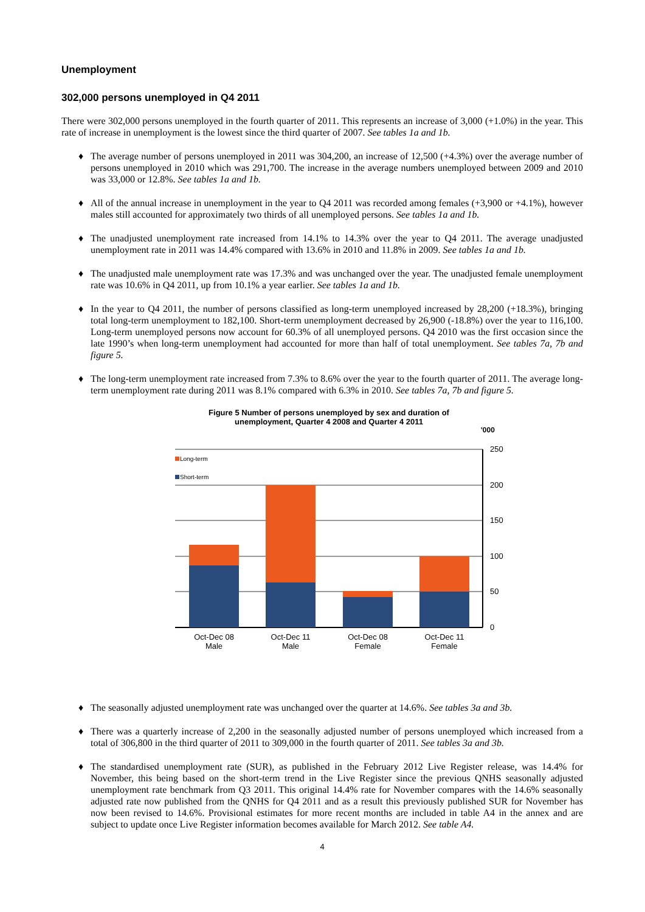Unemployment
302,000 persons unemployed in Q4 2011
There were 302,000 persons unemployed in the fourth quarter of 2011. This represents an increase of 3,000 (+1.0%) in the year. This rate of increase in unemployment is the lowest since the third quarter of 2007. See tables 1a and 1b.
♦ The average number of persons unemployed in 2011 was 304,200, an increase of 12,500 (+4.3%) over the average number of persons unemployed in 2010 which was 291,700. The increase in the average numbers unemployed between 2009 and 2010 was 33,000 or 12.8%. See tables 1a and 1b.
♦ All of the annual increase in unemployment in the year to Q4 2011 was recorded among females (+3,900 or +4.1%), however males still accounted for approximately two thirds of all unemployed persons. See tables 1a and 1b.
♦ The unadjusted unemployment rate increased from 14.1% to 14.3% over the year to Q4 2011. The average unadjusted unemployment rate in 2011 was 14.4% compared with 13.6% in 2010 and 11.8% in 2009. See tables 1a and 1b.
♦ The unadjusted male unemployment rate was 17.3% and was unchanged over the year. The unadjusted female unemployment rate was 10.6% in Q4 2011, up from 10.1% a year earlier. See tables 1a and 1b.
♦ In the year to Q4 2011, the number of persons classified as long-term unemployed increased by 28,200 (+18.3%), bringing total long-term unemployment to 182,100. Short-term unemployment decreased by 26,900 (-18.8%) over the year to 116,100. Long-term unemployed persons now account for 60.3% of all unemployed persons. Q4 2010 was the first occasion since the late 1990’s when long-term unemployment had accounted for more than half of total unemployment. See tables 7a, 7b and figure 5.
♦ The long-term unemployment rate increased from 7.3% to 8.6% over the year to the fourth quarter of 2011. The average long-term unemployment rate during 2011 was 8.1% compared with 6.3% in 2010. See tables 7a, 7b and figure 5.
Figure 5 Number of persons unemployed by sex and duration of
unemployment, Quarter 4 2008 and Quarter 4 2011
'000
Long-term
Short-term
250
200
150
100
50
0
Oct-Dec 08
Male
Oct-Dec 11
Male
Oct-Dec 08
Female
Oct-Dec 11
Female
♦ The seasonally adjusted unemployment rate was unchanged over the quarter at 14.6%. See tables 3a and 3b.
♦ There was a quarterly increase of 2,200 in the seasonally adjusted number of persons unemployed which increased from a total of 306,800 in the third quarter of 2011 to 309,000 in the fourth quarter of 2011. See tables 3a and 3b.
♦ The standardised unemployment rate (SUR), as published in the February 2012 Live Register release, was 14.4% for November, this being based on the short-term trend in the Live Register since the previous QNHS seasonally adjusted unemployment rate benchmark from Q3 2011. This original 14.4% rate for November compares with the 14.6% seasonally adjusted rate now published from the QNHS for Q4 2011 and as a result this previously published SUR for November has now been revised to 14.6%. Provisional estimates for more recent months are included in table A4 in the annex and are subject to update once Live Register information becomes available for March 2012. See table A4.
4